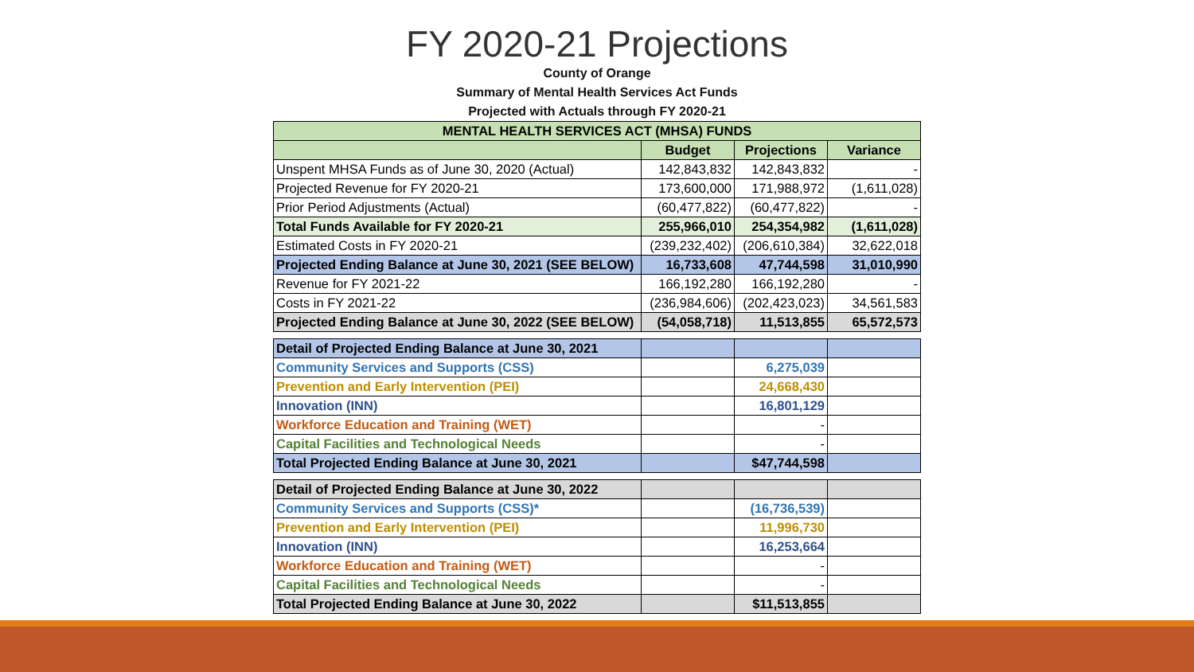FY 2020-21 Projections
County of Orange
Summary of Mental Health Services Act Funds
Projected with Actuals through FY 2020-21
| MENTAL HEALTH SERVICES ACT (MHSA) FUNDS | | | |
| --- | --- | --- | --- |
| | Budget | Projections | Variance |
| Unspent MHSA Funds as of June 30, 2020 (Actual) | 142,843,832 | 142,843,832 | - |
| Projected Revenue for FY 2020-21 | 173,600,000 | 171,988,972 | (1,611,028) |
| Prior Period Adjustments (Actual) | (60,477,822) | (60,477,822) | - |
| Total Funds Available for FY 2020-21 | 255,966,010 | 254,354,982 | (1,611,028) |
| Estimated Costs in FY 2020-21 | (239,232,402) | (206,610,384) | 32,622,018 |
| Projected Ending Balance at June 30, 2021 (SEE BELOW) | 16,733,608 | 47,744,598 | 31,010,990 |
| Revenue for FY 2021-22 | 166,192,280 | 166,192,280 | - |
| Costs in FY 2021-22 | (236,984,606) | (202,423,023) | 34,561,583 |
| Projected Ending Balance at June 30, 2022 (SEE BELOW) | (54,058,718) | 11,513,855 | 65,572,573 |
| Detail of Projected Ending Balance at June 30, 2021 | | | |
| Community Services and Supports (CSS) | | 6,275,039 | |
| Prevention and Early Intervention (PEI) | | 24,668,430 | |
| Innovation (INN) | | 16,801,129 | |
| Workforce Education and Training (WET) | | - | |
| Capital Facilities and Technological Needs | | - | |
| Total Projected Ending Balance at June 30, 2021 | | $47,744,598 | |
| Detail of Projected Ending Balance at June 30, 2022 | | | |
| Community Services and Supports (CSS)* | | (16,736,539) | |
| Prevention and Early Intervention (PEI) | | 11,996,730 | |
| Innovation (INN) | | 16,253,664 | |
| Workforce Education and Training (WET) | | - | |
| Capital Facilities and Technological Needs | | - | |
| Total Projected Ending Balance at June 30, 2022 | | $11,513,855 | |